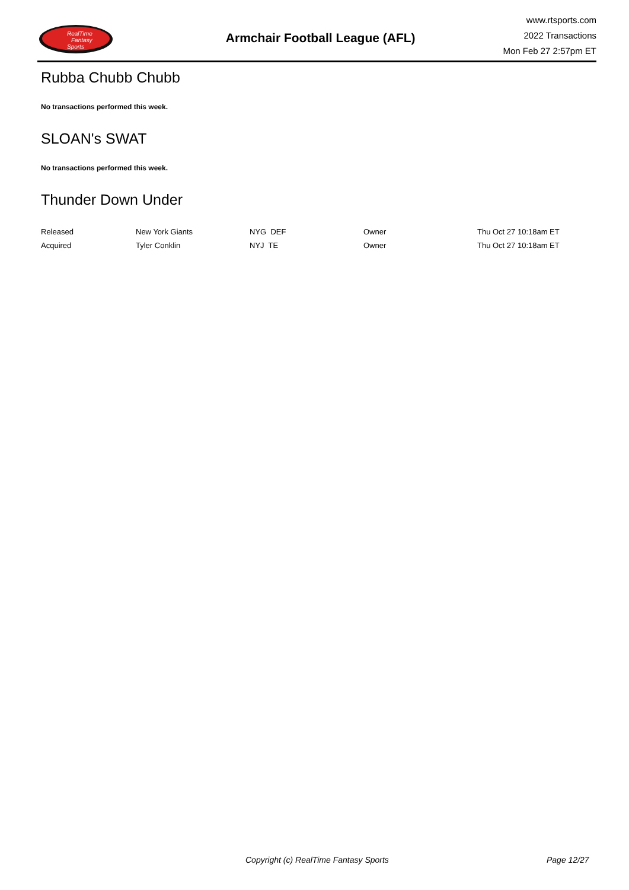RealTime
Fantasy
Sports
Armchair Football League (AFL)
www.rtsports.com
2022 Transactions
Mon Feb 27 2:57pm ET
Rubba Chubb Chubb
No transactions performed this week.
SLOAN's SWAT
No transactions performed this week.
Thunder Down Under
| Released | New York Giants | NYG DEF | Owner | Thu Oct 27 10:18am ET |
| Acquired | Tyler Conklin | NYJ TE | Owner | Thu Oct 27 10:18am ET |
Copyright (c) RealTime Fantasy Sports Page 12/27